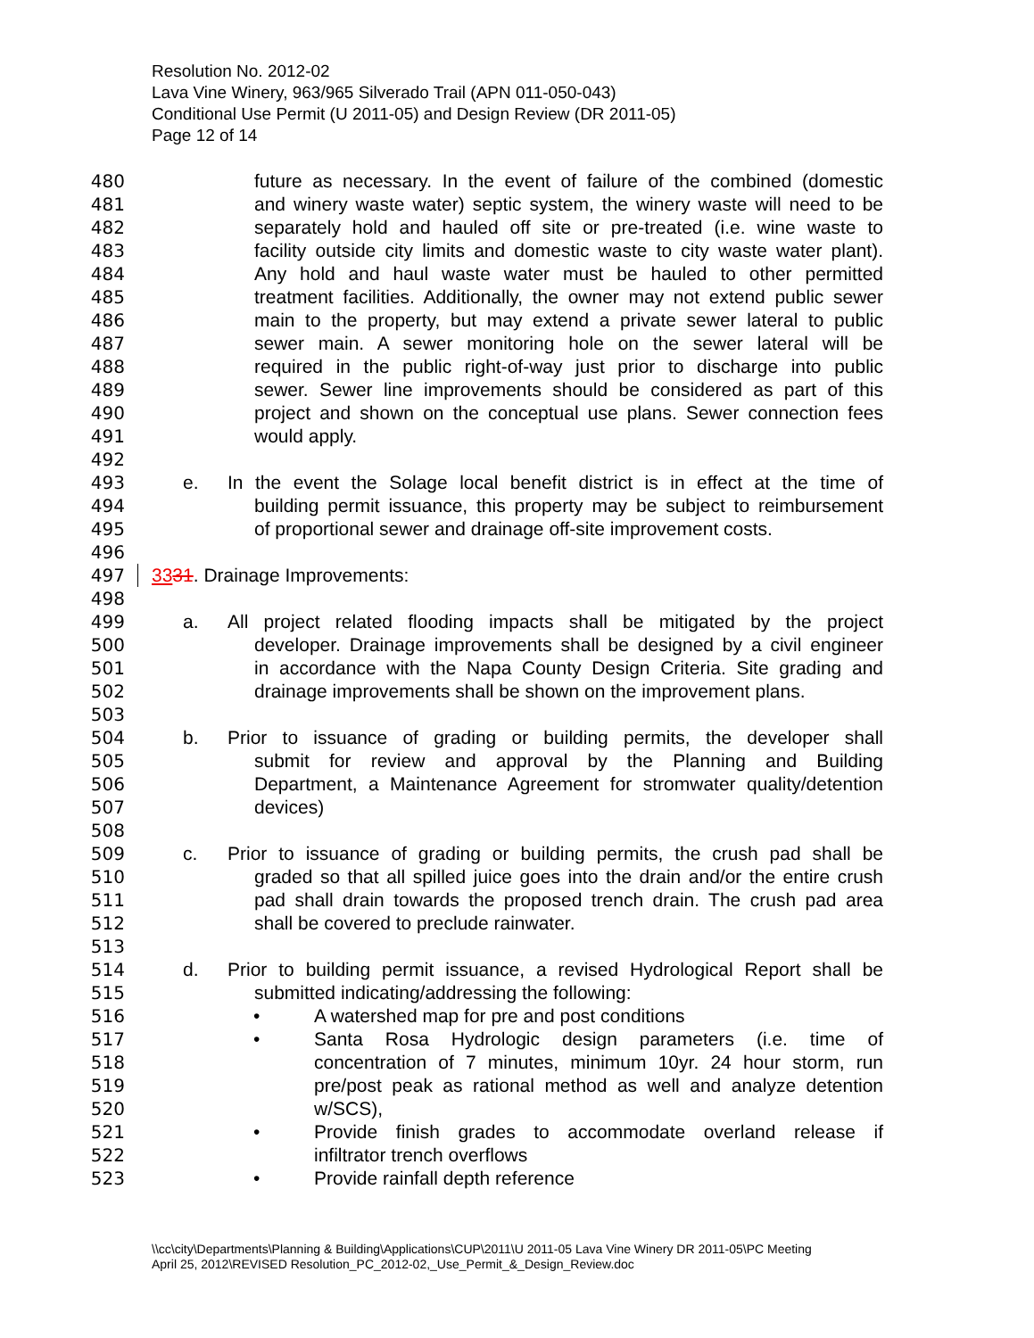Resolution No. 2012-02
Lava Vine Winery, 963/965 Silverado Trail (APN 011-050-043)
Conditional Use Permit (U 2011-05) and Design Review (DR 2011-05)
Page 12 of 14
480 future as necessary. In the event of failure of the combined (domestic
481 and winery waste water) septic system, the winery waste will need to be
482 separately hold and hauled off site or pre-treated (i.e. wine waste to
483 facility outside city limits and domestic waste to city waste water plant).
484 Any hold and haul waste water must be hauled to other permitted
485 treatment facilities. Additionally, the owner may not extend public sewer
486 main to the property, but may extend a private sewer lateral to public
487 sewer main. A sewer monitoring hole on the sewer lateral will be
488 required in the public right-of-way just prior to discharge into public
489 sewer. Sewer line improvements should be considered as part of this
490 project and shown on the conceptual use plans. Sewer connection fees
491 would apply.
492
493 e. In the event the Solage local benefit district is in effect at the time of
494 building permit issuance, this property may be subject to reimbursement
495 of proportional sewer and drainage off-site improvement costs.
496
497 3331. Drainage Improvements:
498
499 a. All project related flooding impacts shall be mitigated by the project
500 developer. Drainage improvements shall be designed by a civil engineer
501 in accordance with the Napa County Design Criteria. Site grading and
502 drainage improvements shall be shown on the improvement plans.
503
504 b. Prior to issuance of grading or building permits, the developer shall
505 submit for review and approval by the Planning and Building
506 Department, a Maintenance Agreement for stromwater quality/detention
507 devices)
508
509 c. Prior to issuance of grading or building permits, the crush pad shall be
510 graded so that all spilled juice goes into the drain and/or the entire crush
511 pad shall drain towards the proposed trench drain. The crush pad area
512 shall be covered to preclude rainwater.
513
514 d. Prior to building permit issuance, a revised Hydrological Report shall be
515 submitted indicating/addressing the following:
516 • A watershed map for pre and post conditions
517 • Santa Rosa Hydrologic design parameters (i.e. time of
518 concentration of 7 minutes, minimum 10yr. 24 hour storm, run
519 pre/post peak as rational method as well and analyze detention
520 w/SCS),
521 • Provide finish grades to accommodate overland release if
522 infiltrator trench overflows
523 • Provide rainfall depth reference
\\cc\city\Departments\Planning & Building\Applications\CUP\2011\U 2011-05 Lava Vine Winery DR 2011-05\PC Meeting
April 25, 2012\REVISED Resolution_PC_2012-02,_Use_Permit_&_Design_Review.doc